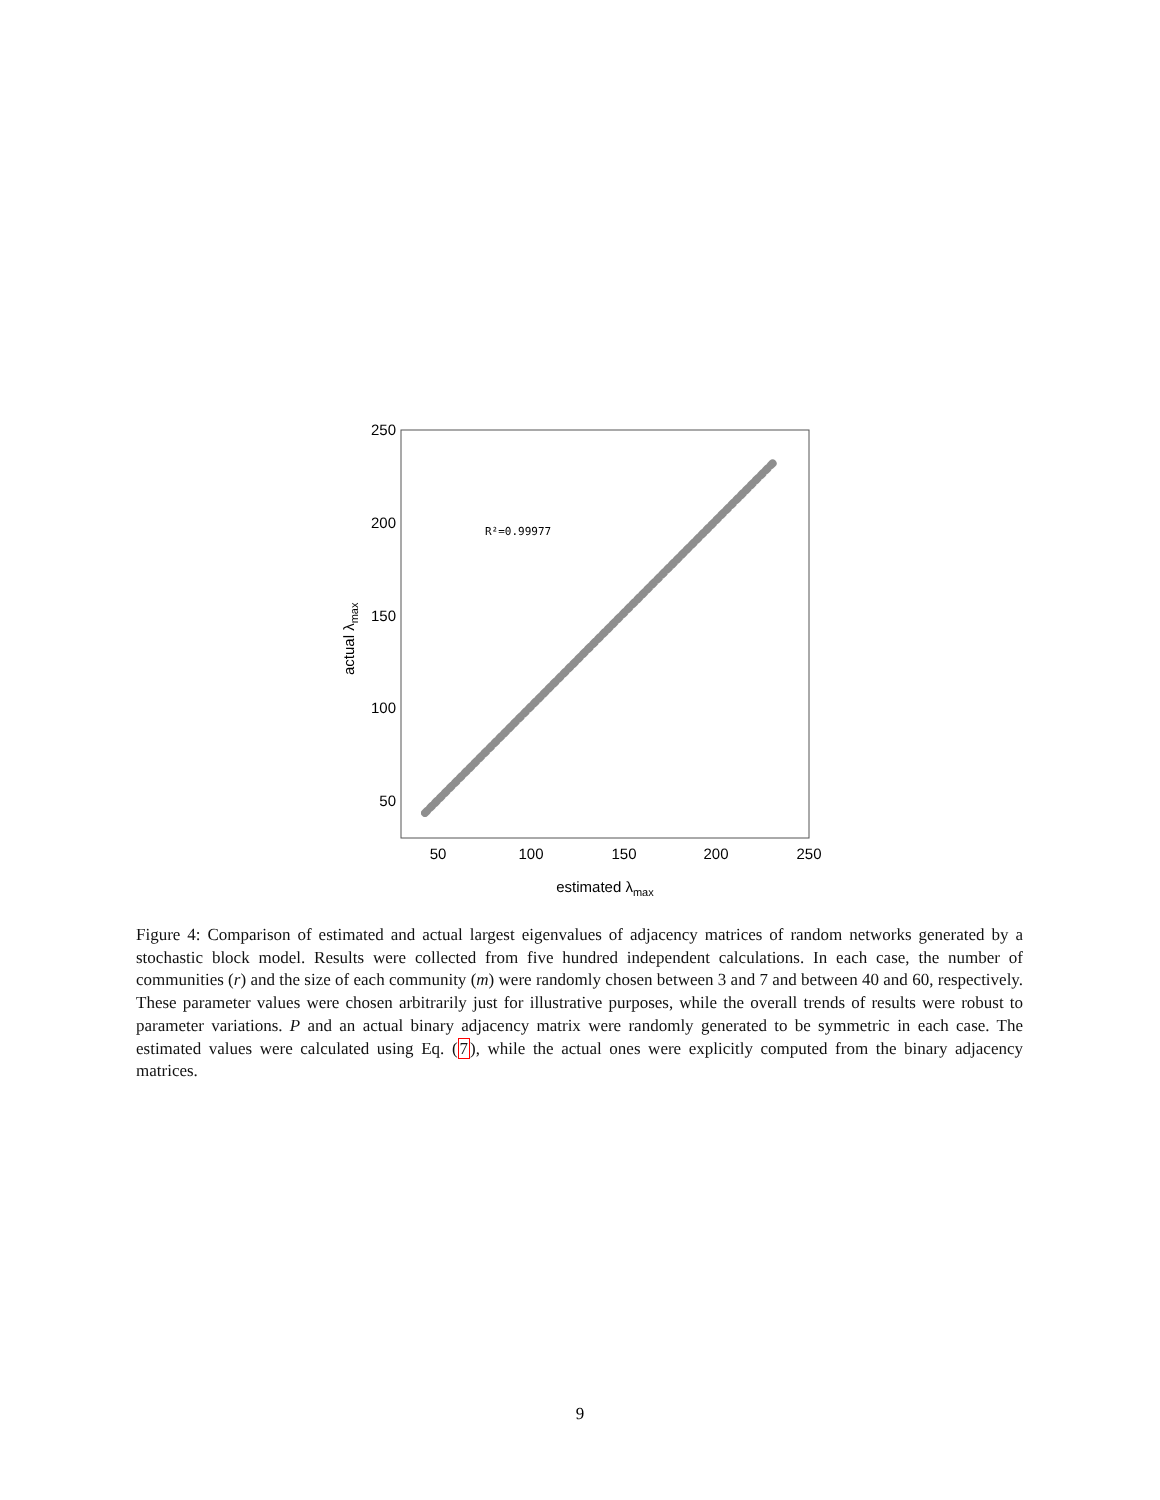250
200
150
100
50
50
100
150
200
250
estimated λmax
actual λmax
R²=0.99977
Figure 4: Comparison of estimated and actual largest eigenvalues of adjacency matrices of random networks generated by a stochastic block model. Results were collected from five hundred independent calculations. In each case, the number of communities (r) and the size of each community (m) were randomly chosen between 3 and 7 and between 40 and 60, respectively. These parameter values were chosen arbitrarily just for illustrative purposes, while the overall trends of results were robust to parameter variations. P and an actual binary adjacency matrix were randomly generated to be symmetric in each case. The estimated values were calculated using Eq. (7), while the actual ones were explicitly computed from the binary adjacency matrices.
9